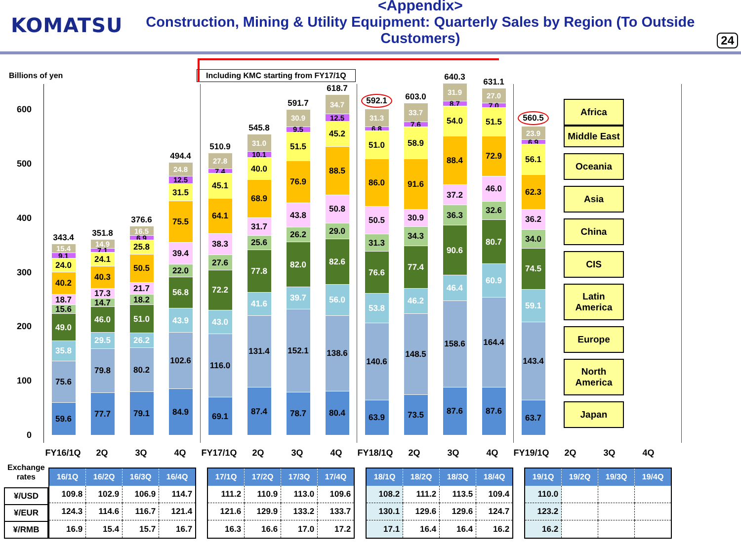KOMATSU
<Appendix>
Construction, Mining & Utility Equipment: Quarterly Sales by Region (To Outside Customers)
24
Billions of yen
Including KMC starting from FY17/1Q
0
100
200
300
400
500
600
343.4
59.6
75.6
35.8
49.0
15.6
18.7
40.2
24.0
9.1
15.4
351.8
77.7
79.8
29.5
46.0
14.7
17.3
40.3
24.1
7.1
14.9
376.6
79.1
80.2
26.2
51.0
18.2
21.7
50.5
25.8
6.9
16.5
494.4
84.9
102.6
43.9
56.8
22.0
39.4
75.5
31.5
12.5
24.8
510.9
69.1
116.0
43.0
72.2
27.6
38.3
64.1
45.1
7.4
27.8
545.8
87.4
131.4
41.6
77.8
25.6
31.7
68.9
40.0
10.1
31.0
591.7
78.7
152.1
39.7
82.0
26.2
43.8
76.9
51.5
9.5
30.9
618.7
80.4
138.6
56.0
82.6
29.0
50.8
88.5
45.2
12.5
34.7
592.1
63.9
140.6
53.8
76.6
31.3
50.5
86.0
51.0
6.8
31.3
603.0
73.5
148.5
46.2
77.4
34.3
30.9
91.6
58.9
7.6
33.7
640.3
87.6
158.6
46.4
90.6
36.3
37.2
88.4
54.0
8.7
31.9
631.1
87.6
164.4
60.9
80.7
32.6
46.0
72.9
51.5
7.0
27.0
560.5
63.7
143.4
59.1
74.5
34.0
36.2
62.3
56.1
6.9
23.9
Africa
Middle East
Oceania
Asia
China
CIS
Latin
America
Europe
North
America
Japan
FY16/1Q 2Q 3Q 4Q FY17/1Q 2Q 3Q 4Q FY18/1Q 2Q 3Q 4Q FY19/1Q 2Q 3Q 4Q
| Exchange rates |
| --- |
| ¥/USD |
| ¥/EUR |
| ¥/RMB |
| 16/1Q | 16/2Q | 16/3Q | 16/4Q |
| --- | --- | --- | --- |
| 109.8 | 102.9 | 106.9 | 114.7 |
| 124.3 | 114.6 | 116.7 | 121.4 |
| 16.9 | 15.4 | 15.7 | 16.7 |
| 17/1Q | 17/2Q | 17/3Q | 17/4Q |
| --- | --- | --- | --- |
| 111.2 | 110.9 | 113.0 | 109.6 |
| 121.6 | 129.9 | 133.2 | 133.7 |
| 16.3 | 16.6 | 17.0 | 17.2 |
| 18/1Q | 18/2Q | 18/3Q | 18/4Q |
| --- | --- | --- | --- |
| 108.2 | 111.2 | 113.5 | 109.4 |
| 130.1 | 129.6 | 129.6 | 124.7 |
| 17.1 | 16.4 | 16.4 | 16.2 |
| 19/1Q | 19/2Q | 19/3Q | 19/4Q |
| --- | --- | --- | --- |
| 110.0 | | | |
| 123.2 | | | |
| 16.2 | | | |